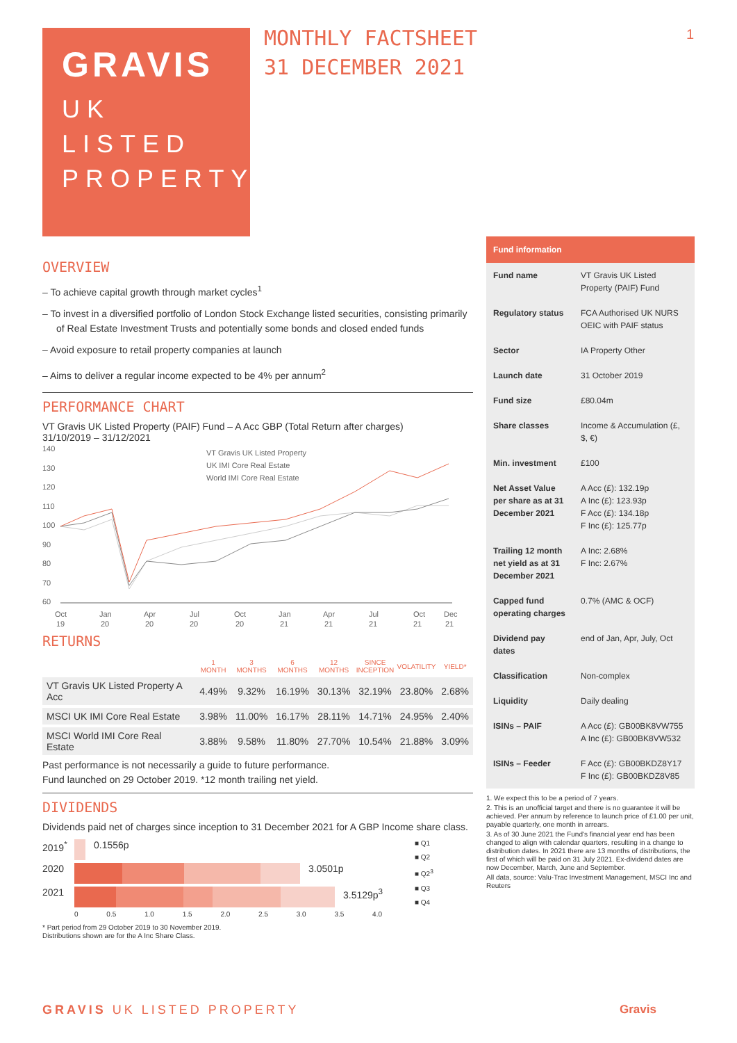GRAVIS
UK
LISTED
PROPERTY
MONTHLY FACTSHEET
31 DECEMBER 2021
1
OVERVIEW
– To achieve capital growth through market cycles<sup>1</sup>
– To invest in a diversified portfolio of London Stock Exchange listed securities, consisting primarily of Real Estate Investment Trusts and potentially some bonds and closed ended funds
– Avoid exposure to retail property companies at launch
– Aims to deliver a regular income expected to be 4% per annum<sup>2</sup>
PERFORMANCE CHART
VT Gravis UK Listed Property (PAIF) Fund – A Acc GBP (Total Return after charges)
31/10/2019 – 31/12/2021
140
130
120
110
100
90
80
70
60
VT Gravis UK Listed Property
UK IMI Core Real Estate
World IMI Core Real Estate
Oct
Jan
Apr
Jul
Oct
Jan
Apr
Jul
Oct
Dec
19
20
20
20
20
21
21
21
21
21
RETURNS
| | 1 MONTH | 3 MONTHS | 6 MONTHS | 12 MONTHS | SINCE INCEPTION | VOLATILITY | YIELD* |
| --- | --- | --- | --- | --- | --- | --- | --- |
| VT Gravis UK Listed Property A Acc | 4.49% | 9.32% | 16.19% | 30.13% | 32.19% | 23.80% | 2.68% |
| MSCI UK IMI Core Real Estate | 3.98% | 11.00% | 16.17% | 28.11% | 14.71% | 24.95% | 2.40% |
| MSCI World IMI Core Real Estate | 3.88% | 9.58% | 11.80% | 27.70% | 10.54% | 21.88% | 3.09% |
Past performance is not necessarily a guide to future performance.
Fund launched on 29 October 2019. *12 month trailing net yield.
DIVIDENDS
Dividends paid net of charges since inception to 31 December 2021 for A GBP Income share class.
2019<sup>*</sup> 0.1556p
2020 3.0501p
2021 3.5129p<sup>3</sup>
0 0.5 1.0 1.5 2.0 2.5 3.0 3.5 4.0
■ Q1
■ Q2
■ Q2<sup>3</sup>
■ Q3
■ Q4
* Part period from 29 October 2019 to 30 November 2019.
Distributions shown are for the A Inc Share Class.
| Fund information | |
| --- | --- |
| Fund name | VT Gravis UK Listed Property (PAIF) Fund |
| Regulatory status | FCA Authorised UK NURS OEIC with PAIF status |
| Sector | IA Property Other |
| Launch date | 31 October 2019 |
| Fund size | £80.04m |
| Share classes | Income & Accumulation (£, $, €) |
| Min. investment | £100 |
| Net Asset Value per share as at 31 December 2021 | A Acc (£): 132.19p A Inc (£): 123.93p F Acc (£): 134.18p F Inc (£): 125.77p |
| Trailing 12 month net yield as at 31 December 2021 | A Inc: 2.68% F Inc: 2.67% |
| Capped fund operating charges | 0.7% (AMC & OCF) |
| Dividend pay dates | end of Jan, Apr, July, Oct |
| Classification | Non-complex |
| Liquidity | Daily dealing |
| ISINs – PAIF | A Acc (£): GB00BK8VW755 A Inc (£): GB00BK8VW532 |
| ISINs – Feeder | F Acc (£): GB00BKDZ8Y17 F Inc (£): GB00BKDZ8V85 |
1. We expect this to be a period of 7 years.
2. This is an unofficial target and there is no guarantee it will be achieved. Per annum by reference to launch price of £1.00 per unit, payable quarterly, one month in arrears.
3. As of 30 June 2021 the Fund's financial year end has been changed to align with calendar quarters, resulting in a change to distribution dates. In 2021 there are 13 months of distributions, the first of which will be paid on 31 July 2021. Ex-dividend dates are now December, March, June and September.
All data, source: Valu-Trac Investment Management, MSCI Inc and Reuters
GRAVIS UK LISTED PROPERTY Gravis